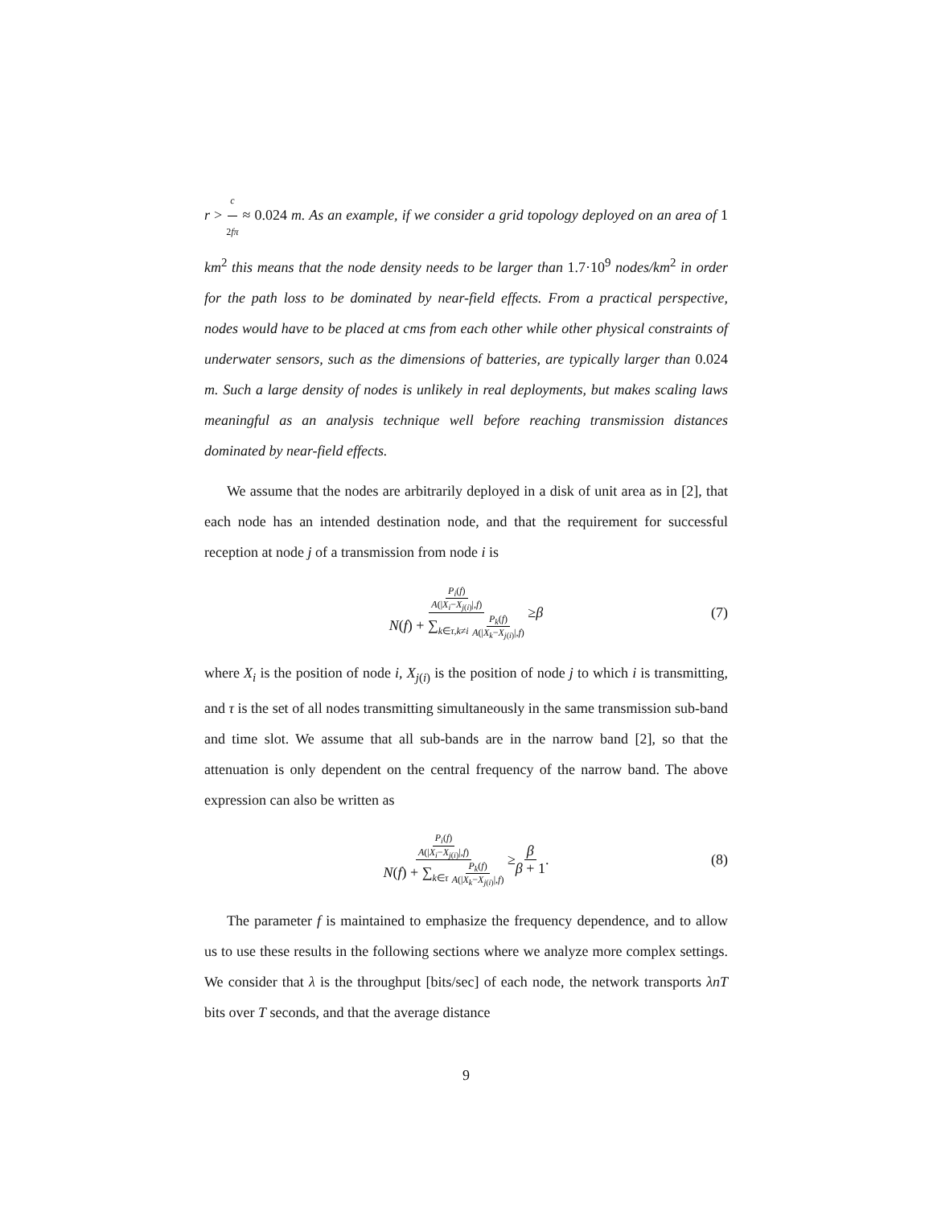r > c 2fπ ≈ 0.024 m. As an example, if we consider a grid topology deployed on an area of 1 km<sup>2</sup> this means that the node density needs to be larger than 1.7·10<sup>9</sup> nodes/km<sup>2</sup> in order for the path loss to be dominated by near-field effects. From a practical perspective, nodes would have to be placed at cms from each other while other physical constraints of underwater sensors, such as the dimensions of batteries, are typically larger than 0.024 m. Such a large density of nodes is unlikely in real deployments, but makes scaling laws meaningful as an analysis technique well before reaching transmission distances dominated by near-field effects.
We assume that the nodes are arbitrarily deployed in a disk of unit area as in [2], that each node has an intended destination node, and that the requirement for successful reception at node j of a transmission from node i is
P<sub>i</sub>(f) A(|X<sub>i</sub>−X<sub>j(i)</sub>|,f) N(f) + ∑<sub>k∈τ,k≠i</sub> P<sub>k</sub>(f) A(|X<sub>k</sub>−X<sub>j(i)</sub>|,f) ≥ β (7)
where X<sub>i</sub> is the position of node i, X<sub>j(i)</sub> is the position of node j to which i is transmitting, and τ is the set of all nodes transmitting simultaneously in the same transmission sub-band and time slot. We assume that all sub-bands are in the narrow band [2], so that the attenuation is only dependent on the central frequency of the narrow band. The above expression can also be written as
P<sub>i</sub>(f) A(|X<sub>i</sub>−X<sub>j(i)</sub>|,f) N(f) + ∑<sub>k∈τ</sub> P<sub>k</sub>(f) A(|X<sub>k</sub>−X<sub>j(i)</sub>|,f) ≥ β β + 1. (8)
The parameter f is maintained to emphasize the frequency dependence, and to allow us to use these results in the following sections where we analyze more complex settings. We consider that λ is the throughput [bits/sec] of each node, the network transports λnT bits over T seconds, and that the average distance
9